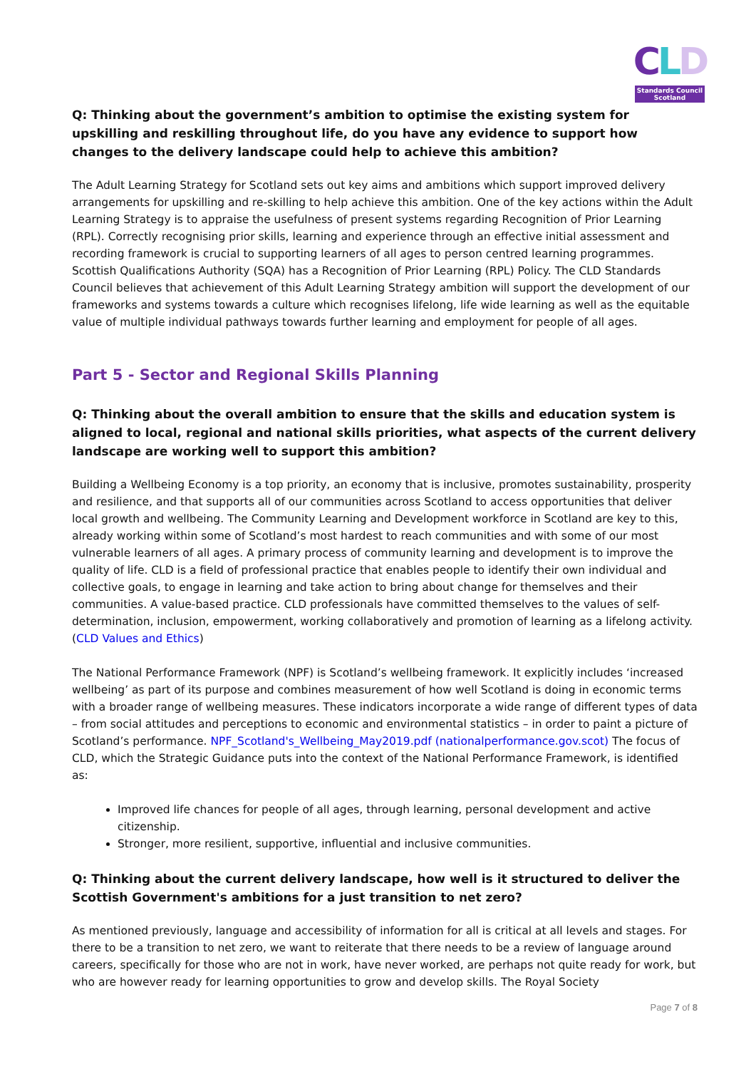C L D
Standards Council
Scotland
Q: Thinking about the government’s ambition to optimise the existing system for upskilling and reskilling throughout life, do you have any evidence to support how changes to the delivery landscape could help to achieve this ambition?
The Adult Learning Strategy for Scotland sets out key aims and ambitions which support improved delivery arrangements for upskilling and re-skilling to help achieve this ambition. One of the key actions within the Adult Learning Strategy is to appraise the usefulness of present systems regarding Recognition of Prior Learning (RPL). Correctly recognising prior skills, learning and experience through an effective initial assessment and recording framework is crucial to supporting learners of all ages to person centred learning programmes. Scottish Qualifications Authority (SQA) has a Recognition of Prior Learning (RPL) Policy. The CLD Standards Council believes that achievement of this Adult Learning Strategy ambition will support the development of our frameworks and systems towards a culture which recognises lifelong, life wide learning as well as the equitable value of multiple individual pathways towards further learning and employment for people of all ages.
Part 5 - Sector and Regional Skills Planning
Q: Thinking about the overall ambition to ensure that the skills and education system is aligned to local, regional and national skills priorities, what aspects of the current delivery landscape are working well to support this ambition?
Building a Wellbeing Economy is a top priority, an economy that is inclusive, promotes sustainability, prosperity and resilience, and that supports all of our communities across Scotland to access opportunities that deliver local growth and wellbeing. The Community Learning and Development workforce in Scotland are key to this, already working within some of Scotland’s most hardest to reach communities and with some of our most vulnerable learners of all ages. A primary process of community learning and development is to improve the quality of life. CLD is a field of professional practice that enables people to identify their own individual and collective goals, to engage in learning and take action to bring about change for themselves and their communities. A value-based practice. CLD professionals have committed themselves to the values of self-determination, inclusion, empowerment, working collaboratively and promotion of learning as a lifelong activity. (CLD Values and Ethics)
The National Performance Framework (NPF) is Scotland’s wellbeing framework. It explicitly includes ‘increased wellbeing’ as part of its purpose and combines measurement of how well Scotland is doing in economic terms with a broader range of wellbeing measures. These indicators incorporate a wide range of different types of data – from social attitudes and perceptions to economic and environmental statistics – in order to paint a picture of Scotland’s performance. NPF_Scotland's_Wellbeing_May2019.pdf (nationalperformance.gov.scot) The focus of CLD, which the Strategic Guidance puts into the context of the National Performance Framework, is identified as:
Improved life chances for people of all ages, through learning, personal development and active citizenship.
Stronger, more resilient, supportive, influential and inclusive communities.
Q: Thinking about the current delivery landscape, how well is it structured to deliver the Scottish Government's ambitions for a just transition to net zero?
As mentioned previously, language and accessibility of information for all is critical at all levels and stages. For there to be a transition to net zero, we want to reiterate that there needs to be a review of language around careers, specifically for those who are not in work, have never worked, are perhaps not quite ready for work, but who are however ready for learning opportunities to grow and develop skills. The Royal Society
Page 7 of 8